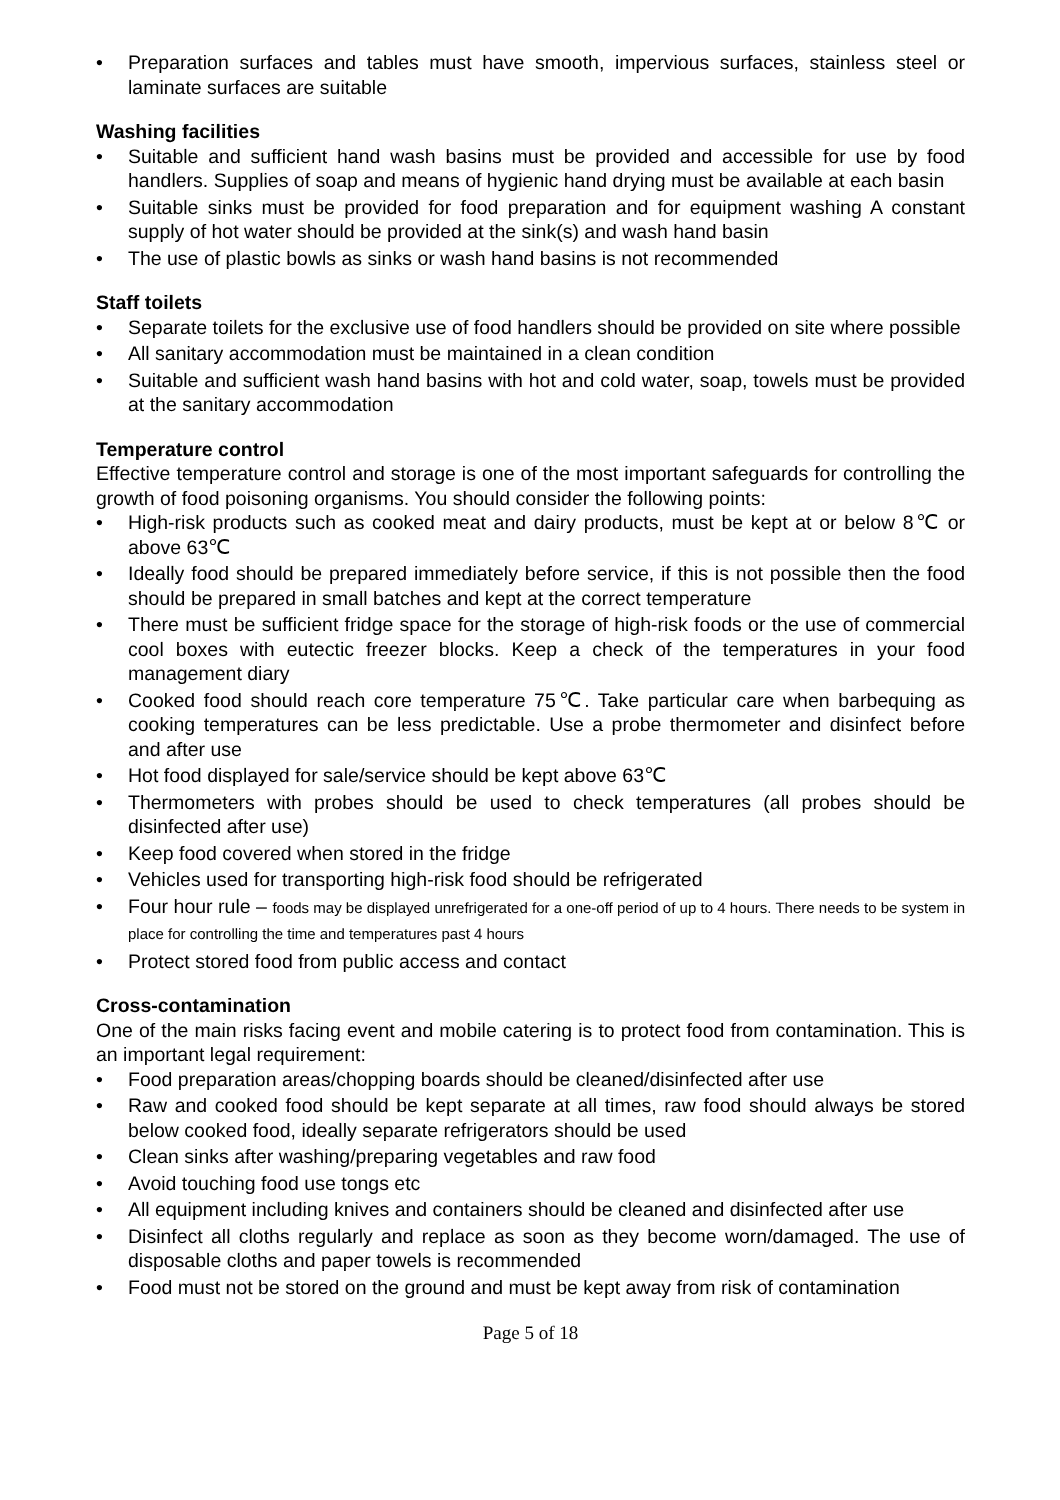• Preparation surfaces and tables must have smooth, impervious surfaces, stainless steel or laminate surfaces are suitable
Washing facilities
• Suitable and sufficient hand wash basins must be provided and accessible for use by food handlers. Supplies of soap and means of hygienic hand drying must be available at each basin
• Suitable sinks must be provided for food preparation and for equipment washing A constant supply of hot water should be provided at the sink(s) and wash hand basin
• The use of plastic bowls as sinks or wash hand basins is not recommended
Staff toilets
• Separate toilets for the exclusive use of food handlers should be provided on site where possible
• All sanitary accommodation must be maintained in a clean condition
• Suitable and sufficient wash hand basins with hot and cold water, soap, towels must be provided at the sanitary accommodation
Temperature control
Effective temperature control and storage is one of the most important safeguards for controlling the growth of food poisoning organisms. You should consider the following points:
• High-risk products such as cooked meat and dairy products, must be kept at or below 8℃ or above 63℃
• Ideally food should be prepared immediately before service, if this is not possible then the food should be prepared in small batches and kept at the correct temperature
• There must be sufficient fridge space for the storage of high-risk foods or the use of commercial cool boxes with eutectic freezer blocks. Keep a check of the temperatures in your food management diary
• Cooked food should reach core temperature 75℃. Take particular care when barbequing as cooking temperatures can be less predictable. Use a probe thermometer and disinfect before and after use
• Hot food displayed for sale/service should be kept above 63℃
• Thermometers with probes should be used to check temperatures (all probes should be disinfected after use)
• Keep food covered when stored in the fridge
• Vehicles used for transporting high-risk food should be refrigerated
• Four hour rule – foods may be displayed unrefrigerated for a one-off period of up to 4 hours. There needs to be system in place for controlling the time and temperatures past 4 hours
• Protect stored food from public access and contact
Cross-contamination
One of the main risks facing event and mobile catering is to protect food from contamination. This is an important legal requirement:
• Food preparation areas/chopping boards should be cleaned/disinfected after use
• Raw and cooked food should be kept separate at all times, raw food should always be stored below cooked food, ideally separate refrigerators should be used
• Clean sinks after washing/preparing vegetables and raw food
• Avoid touching food use tongs etc
• All equipment including knives and containers should be cleaned and disinfected after use
• Disinfect all cloths regularly and replace as soon as they become worn/damaged. The use of disposable cloths and paper towels is recommended
• Food must not be stored on the ground and must be kept away from risk of contamination
Page 5 of 18